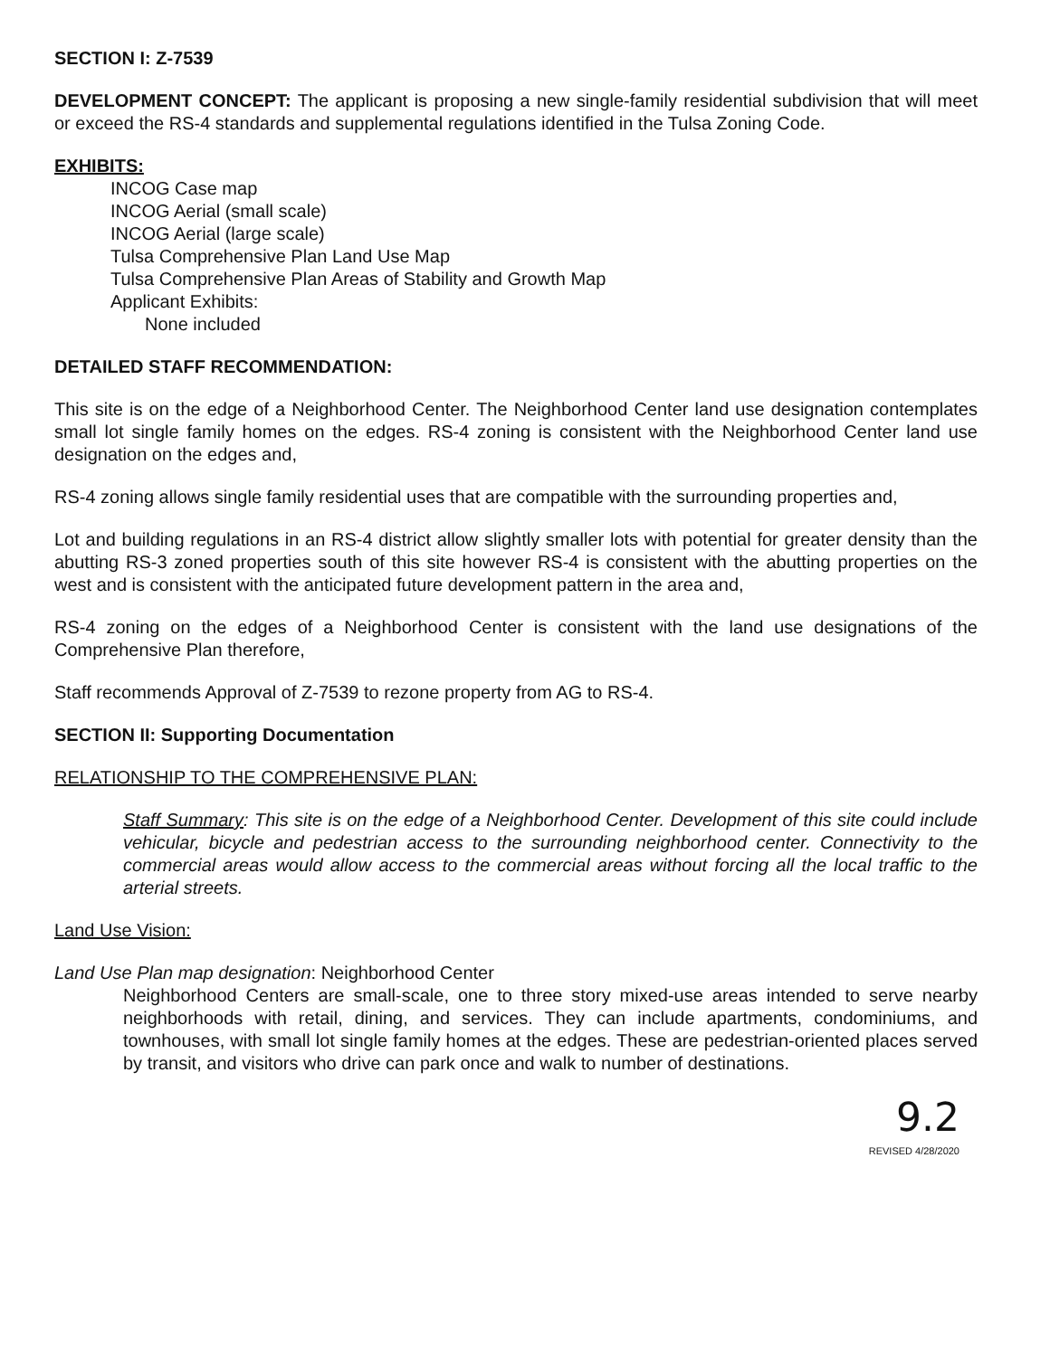SECTION I: Z-7539
DEVELOPMENT CONCEPT: The applicant is proposing a new single-family residential subdivision that will meet or exceed the RS-4 standards and supplemental regulations identified in the Tulsa Zoning Code.
EXHIBITS:
INCOG Case map
INCOG Aerial (small scale)
INCOG Aerial (large scale)
Tulsa Comprehensive Plan Land Use Map
Tulsa Comprehensive Plan Areas of Stability and Growth Map
Applicant Exhibits:
None included
DETAILED STAFF RECOMMENDATION:
This site is on the edge of a Neighborhood Center. The Neighborhood Center land use designation contemplates small lot single family homes on the edges. RS-4 zoning is consistent with the Neighborhood Center land use designation on the edges and,
RS-4 zoning allows single family residential uses that are compatible with the surrounding properties and,
Lot and building regulations in an RS-4 district allow slightly smaller lots with potential for greater density than the abutting RS-3 zoned properties south of this site however RS-4 is consistent with the abutting properties on the west and is consistent with the anticipated future development pattern in the area and,
RS-4 zoning on the edges of a Neighborhood Center is consistent with the land use designations of the Comprehensive Plan therefore,
Staff recommends Approval of Z-7539 to rezone property from AG to RS-4.
SECTION II: Supporting Documentation
RELATIONSHIP TO THE COMPREHENSIVE PLAN:
Staff Summary: This site is on the edge of a Neighborhood Center. Development of this site could include vehicular, bicycle and pedestrian access to the surrounding neighborhood center. Connectivity to the commercial areas would allow access to the commercial areas without forcing all the local traffic to the arterial streets.
Land Use Vision:
Land Use Plan map designation: Neighborhood Center
Neighborhood Centers are small-scale, one to three story mixed-use areas intended to serve nearby neighborhoods with retail, dining, and services. They can include apartments, condominiums, and townhouses, with small lot single family homes at the edges. These are pedestrian-oriented places served by transit, and visitors who drive can park once and walk to number of destinations.
9.2
REVISED 4/28/2020